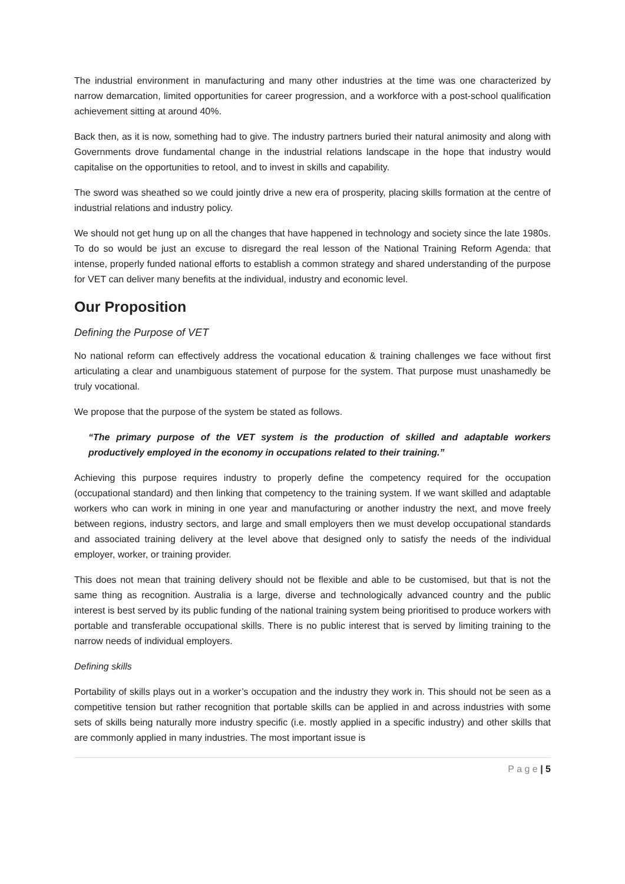The industrial environment in manufacturing and many other industries at the time was one characterized by narrow demarcation, limited opportunities for career progression, and a workforce with a post-school qualification achievement sitting at around 40%.
Back then, as it is now, something had to give. The industry partners buried their natural animosity and along with Governments drove fundamental change in the industrial relations landscape in the hope that industry would capitalise on the opportunities to retool, and to invest in skills and capability.
The sword was sheathed so we could jointly drive a new era of prosperity, placing skills formation at the centre of industrial relations and industry policy.
We should not get hung up on all the changes that have happened in technology and society since the late 1980s. To do so would be just an excuse to disregard the real lesson of the National Training Reform Agenda: that intense, properly funded national efforts to establish a common strategy and shared understanding of the purpose for VET can deliver many benefits at the individual, industry and economic level.
Our Proposition
Defining the Purpose of VET
No national reform can effectively address the vocational education & training challenges we face without first articulating a clear and unambiguous statement of purpose for the system. That purpose must unashamedly be truly vocational.
We propose that the purpose of the system be stated as follows.
“The primary purpose of the VET system is the production of skilled and adaptable workers productively employed in the economy in occupations related to their training.”
Achieving this purpose requires industry to properly define the competency required for the occupation (occupational standard) and then linking that competency to the training system. If we want skilled and adaptable workers who can work in mining in one year and manufacturing or another industry the next, and move freely between regions, industry sectors, and large and small employers then we must develop occupational standards and associated training delivery at the level above that designed only to satisfy the needs of the individual employer, worker, or training provider.
This does not mean that training delivery should not be flexible and able to be customised, but that is not the same thing as recognition. Australia is a large, diverse and technologically advanced country and the public interest is best served by its public funding of the national training system being prioritised to produce workers with portable and transferable occupational skills. There is no public interest that is served by limiting training to the narrow needs of individual employers.
Defining skills
Portability of skills plays out in a worker’s occupation and the industry they work in. This should not be seen as a competitive tension but rather recognition that portable skills can be applied in and across industries with some sets of skills being naturally more industry specific (i.e. mostly applied in a specific industry) and other skills that are commonly applied in many industries. The most important issue is
P a g e | 5